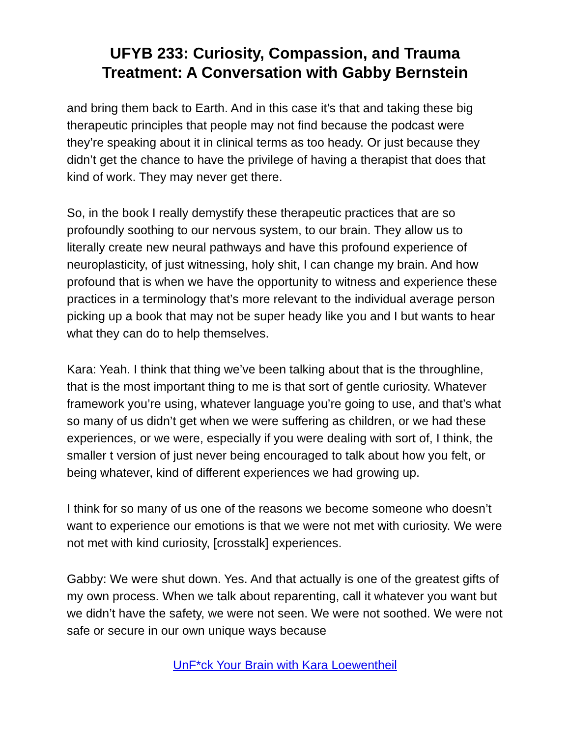UFYB 233: Curiosity, Compassion, and Trauma
Treatment: A Conversation with Gabby Bernstein
and bring them back to Earth. And in this case it’s that and taking these big therapeutic principles that people may not find because the podcast were they’re speaking about it in clinical terms as too heady. Or just because they didn’t get the chance to have the privilege of having a therapist that does that kind of work. They may never get there.
So, in the book I really demystify these therapeutic practices that are so profoundly soothing to our nervous system, to our brain. They allow us to literally create new neural pathways and have this profound experience of neuroplasticity, of just witnessing, holy shit, I can change my brain. And how profound that is when we have the opportunity to witness and experience these practices in a terminology that’s more relevant to the individual average person picking up a book that may not be super heady like you and I but wants to hear what they can do to help themselves.
Kara: Yeah. I think that thing we’ve been talking about that is the throughline, that is the most important thing to me is that sort of gentle curiosity. Whatever framework you’re using, whatever language you’re going to use, and that’s what so many of us didn’t get when we were suffering as children, or we had these experiences, or we were, especially if you were dealing with sort of, I think, the smaller t version of just never being encouraged to talk about how you felt, or being whatever, kind of different experiences we had growing up.
I think for so many of us one of the reasons we become someone who doesn’t want to experience our emotions is that we were not met with curiosity. We were not met with kind curiosity, [crosstalk] experiences.
Gabby: We were shut down. Yes. And that actually is one of the greatest gifts of my own process. When we talk about reparenting, call it whatever you want but we didn’t have the safety, we were not seen. We were not soothed. We were not safe or secure in our own unique ways because
UnF*ck Your Brain with Kara Loewentheil